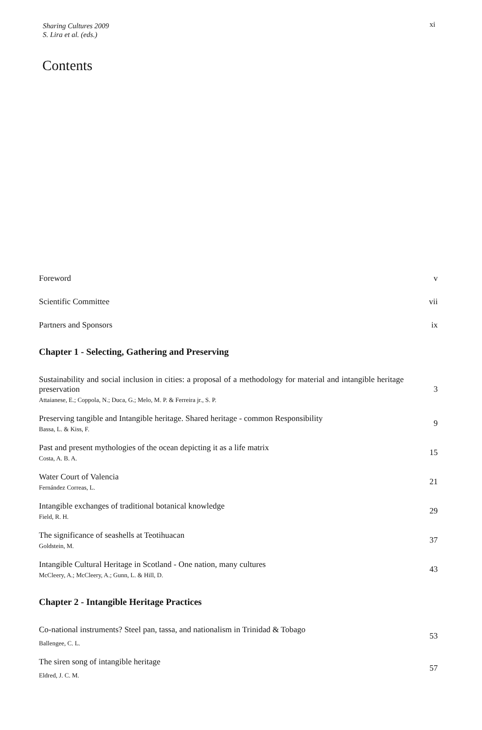Sharing Cultures 2009
S. Lira et al. (eds.)
xi
Contents
Foreword v
Scientific Committee vii
Partners and Sponsors ix
Chapter 1 - Selecting, Gathering and Preserving
Sustainability and social inclusion in cities: a proposal of a methodology for material and intangible heritage preservation
Attaianese, E.; Coppola, N.; Duca, G.; Melo, M. P. & Ferreira jr., S. P.
3
Preserving tangible and Intangible heritage. Shared heritage - common Responsibility
Bassa, L. & Kiss, F.
9
Past and present mythologies of the ocean depicting it as a life matrix
Costa, A. B. A.
15
Water Court of Valencia
Fernández Correas, L.
21
Intangible exchanges of traditional botanical knowledge
Field, R. H.
29
The significance of seashells at Teotihuacan
Goldstein, M.
37
Intangible Cultural Heritage in Scotland - One nation, many cultures
McCleery, A.; McCleery, A.; Gunn, L. & Hill, D.
43
Chapter 2 - Intangible Heritage Practices
Co-national instruments? Steel pan, tassa, and nationalism in Trinidad & Tobago
Ballengee, C. L.
53
The siren song of intangible heritage
Eldred, J. C. M.
57